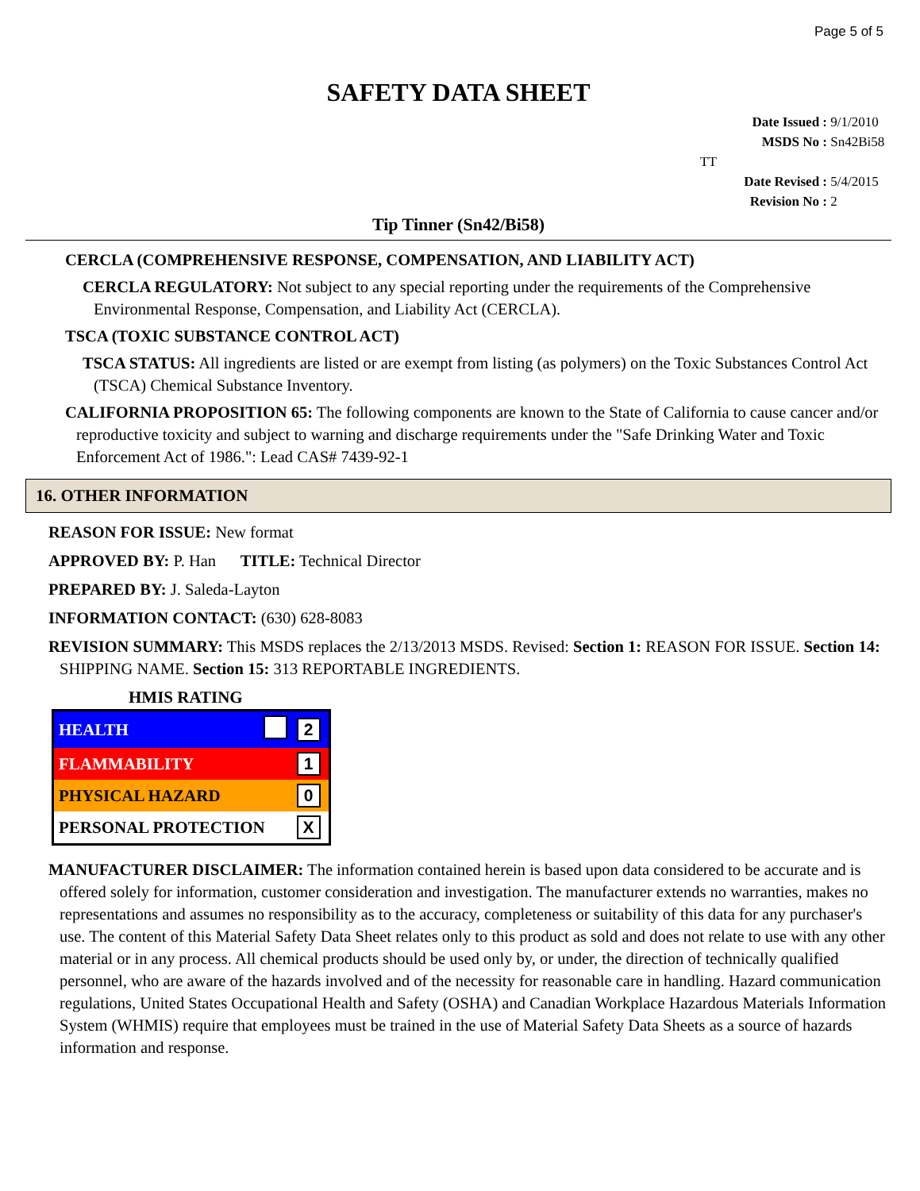Page 5 of 5
SAFETY DATA SHEET
Date Issued : 9/1/2010
MSDS No : Sn42Bi58 TT
Date Revised : 5/4/2015
Revision No : 2
Tip Tinner (Sn42/Bi58)
CERCLA (COMPREHENSIVE RESPONSE, COMPENSATION, AND LIABILITY ACT)
CERCLA REGULATORY: Not subject to any special reporting under the requirements of the Comprehensive Environmental Response, Compensation, and Liability Act (CERCLA).
TSCA (TOXIC SUBSTANCE CONTROL ACT)
TSCA STATUS: All ingredients are listed or are exempt from listing (as polymers) on the Toxic Substances Control Act (TSCA) Chemical Substance Inventory.
CALIFORNIA PROPOSITION 65: The following components are known to the State of California to cause cancer and/or reproductive toxicity and subject to warning and discharge requirements under the "Safe Drinking Water and Toxic Enforcement Act of 1986.": Lead CAS# 7439-92-1
16. OTHER INFORMATION
REASON FOR ISSUE: New format
APPROVED BY: P. Han TITLE: Technical Director
PREPARED BY: J. Saleda-Layton
INFORMATION CONTACT: (630) 628-8083
REVISION SUMMARY: This MSDS replaces the 2/13/2013 MSDS. Revised: Section 1: REASON FOR ISSUE. Section 14: SHIPPING NAME. Section 15: 313 REPORTABLE INGREDIENTS.
HMIS RATING
| HEALTH | | 2 |
| FLAMMABILITY | | 1 |
| PHYSICAL HAZARD | | 0 |
| PERSONAL PROTECTION | | X |
MANUFACTURER DISCLAIMER: The information contained herein is based upon data considered to be accurate and is offered solely for information, customer consideration and investigation. The manufacturer extends no warranties, makes no representations and assumes no responsibility as to the accuracy, completeness or suitability of this data for any purchaser's use. The content of this Material Safety Data Sheet relates only to this product as sold and does not relate to use with any other material or in any process. All chemical products should be used only by, or under, the direction of technically qualified personnel, who are aware of the hazards involved and of the necessity for reasonable care in handling. Hazard communication regulations, United States Occupational Health and Safety (OSHA) and Canadian Workplace Hazardous Materials Information System (WHMIS) require that employees must be trained in the use of Material Safety Data Sheets as a source of hazards information and response.